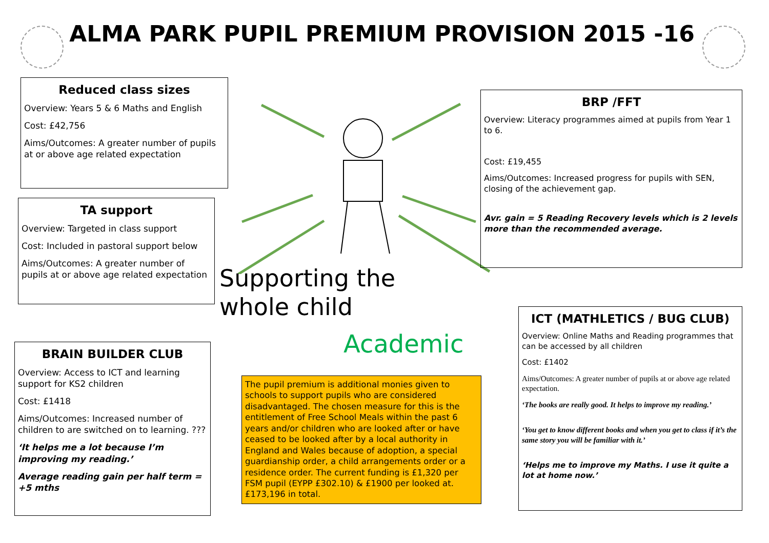ALMA PARK PUPIL PREMIUM PROVISION 2015 -16
Reduced class sizes
Overview: Years 5 & 6 Maths and English
Cost: £42,756
Aims/Outcomes: A greater number of pupils at or above age related expectation
TA support
Overview: Targeted in class support
Cost: Included in pastoral support below
Aims/Outcomes: A greater number of pupils at or above age related expectation
BRAIN BUILDER CLUB
Overview: Access to ICT and learning support for KS2 children
Cost: £1418
Aims/Outcomes: Increased number of children to are switched on to learning. ???
‘It helps me a lot because I’m improving my reading.’
Average reading gain per half term = +5 mths
BRP /FFT
Overview: Literacy programmes aimed at pupils from Year 1 to 6.
Cost: £19,455
Aims/Outcomes: Increased progress for pupils with SEN, closing of the achievement gap.
Avr. gain = 5 Reading Recovery levels which is 2 levels more than the recommended average.
Supporting the whole child
Academic
The pupil premium is additional monies given to schools to support pupils who are considered disadvantaged. The chosen measure for this is the entitlement of Free School Meals within the past 6 years and/or children who are looked after or have ceased to be looked after by a local authority in England and Wales because of adoption, a special guardianship order, a child arrangements order or a residence order. The current funding is £1,320 per FSM pupil (EYPP £302.10) & £1900 per looked at. £173,196 in total.
ICT (MATHLETICS / BUG CLUB)
Overview: Online Maths and Reading programmes that can be accessed by all children
Cost: £1402
Aims/Outcomes: A greater number of pupils at or above age related expectation.
‘The books are really good. It helps to improve my reading.’
‘You get to know different books and when you get to class if it’s the same story you will be familiar with it.’
‘Helps me to improve my Maths. I use it quite a lot at home now.’